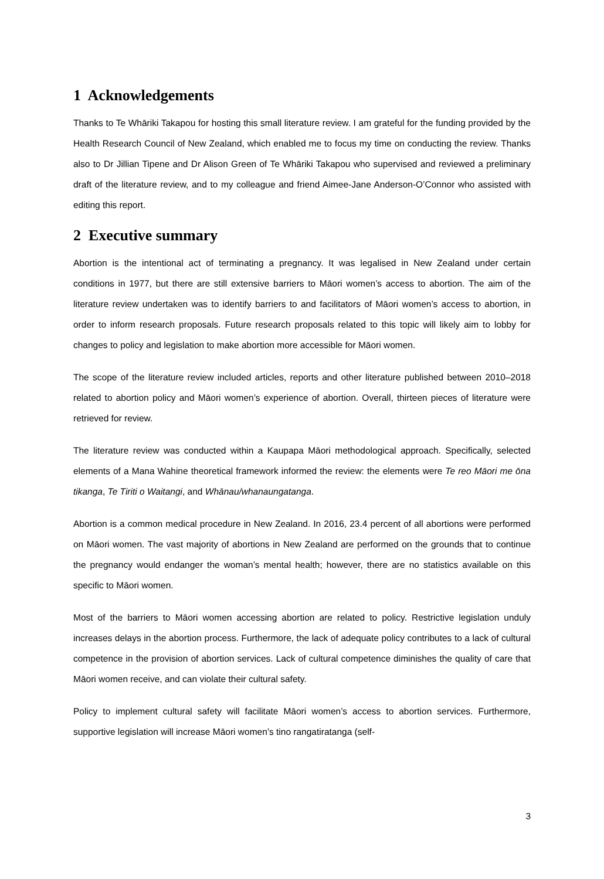1 Acknowledgements
Thanks to Te Whāriki Takapou for hosting this small literature review. I am grateful for the funding provided by the Health Research Council of New Zealand, which enabled me to focus my time on conducting the review. Thanks also to Dr Jillian Tipene and Dr Alison Green of Te Whāriki Takapou who supervised and reviewed a preliminary draft of the literature review, and to my colleague and friend Aimee-Jane Anderson-O’Connor who assisted with editing this report.
2 Executive summary
Abortion is the intentional act of terminating a pregnancy. It was legalised in New Zealand under certain conditions in 1977, but there are still extensive barriers to Māori women’s access to abortion. The aim of the literature review undertaken was to identify barriers to and facilitators of Māori women’s access to abortion, in order to inform research proposals. Future research proposals related to this topic will likely aim to lobby for changes to policy and legislation to make abortion more accessible for Māori women.
The scope of the literature review included articles, reports and other literature published between 2010–2018 related to abortion policy and Māori women’s experience of abortion. Overall, thirteen pieces of literature were retrieved for review.
The literature review was conducted within a Kaupapa Māori methodological approach. Specifically, selected elements of a Mana Wahine theoretical framework informed the review: the elements were Te reo Māori me ōna tikanga, Te Tiriti o Waitangi, and Whānau/whanaungatanga.
Abortion is a common medical procedure in New Zealand. In 2016, 23.4 percent of all abortions were performed on Māori women. The vast majority of abortions in New Zealand are performed on the grounds that to continue the pregnancy would endanger the woman’s mental health; however, there are no statistics available on this specific to Māori women.
Most of the barriers to Māori women accessing abortion are related to policy. Restrictive legislation unduly increases delays in the abortion process. Furthermore, the lack of adequate policy contributes to a lack of cultural competence in the provision of abortion services. Lack of cultural competence diminishes the quality of care that Māori women receive, and can violate their cultural safety.
Policy to implement cultural safety will facilitate Māori women’s access to abortion services. Furthermore, supportive legislation will increase Māori women’s tino rangatiratanga (self-
3